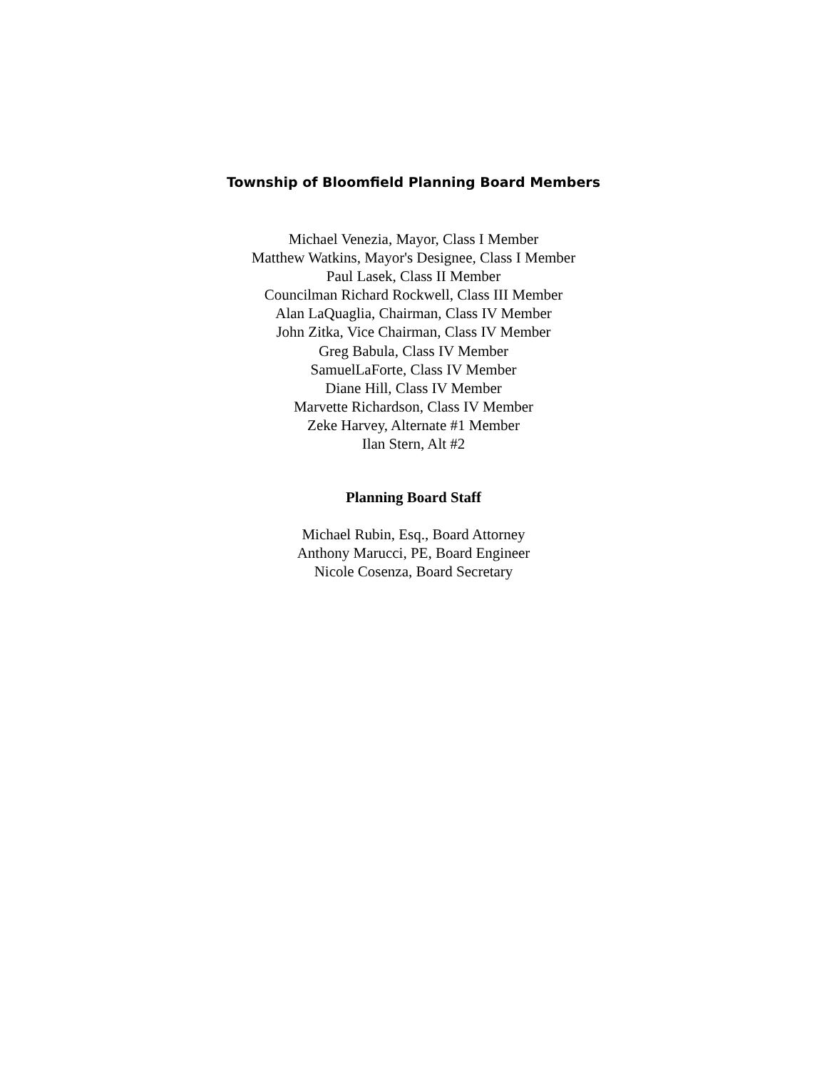Township of Bloomfield Planning Board Members
Michael Venezia, Mayor, Class I Member
Matthew Watkins, Mayor's Designee, Class I Member
Paul Lasek, Class II Member
Councilman Richard Rockwell, Class III Member
Alan LaQuaglia, Chairman, Class IV Member
John Zitka, Vice Chairman, Class IV Member
Greg Babula, Class IV Member
SamuelLaForte, Class IV Member
Diane Hill, Class IV Member
Marvette Richardson, Class IV Member
Zeke Harvey, Alternate #1 Member
Ilan Stern, Alt #2
Planning Board Staff
Michael Rubin, Esq., Board Attorney
Anthony Marucci, PE, Board Engineer
Nicole Cosenza, Board Secretary